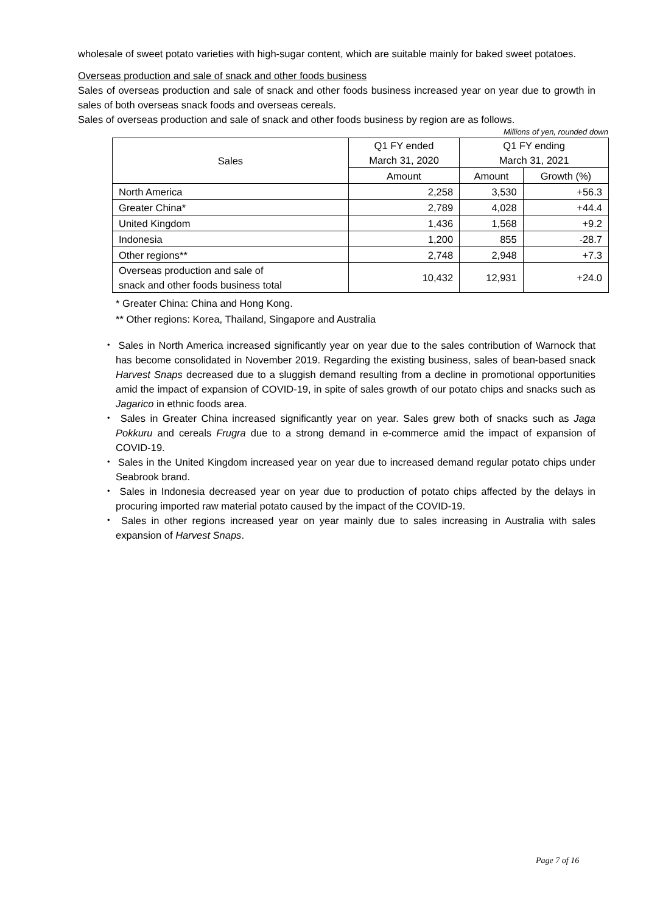wholesale of sweet potato varieties with high-sugar content, which are suitable mainly for baked sweet potatoes.
Overseas production and sale of snack and other foods business
Sales of overseas production and sale of snack and other foods business increased year on year due to growth in sales of both overseas snack foods and overseas cereals.
Sales of overseas production and sale of snack and other foods business by region are as follows.
Millions of yen, rounded down
| Sales | Q1 FY ended March 31, 2020 | Q1 FY ending March 31, 2021 | |
| --- | --- | --- | --- |
| | Amount | Amount | Growth (%) |
| North America | 2,258 | 3,530 | +56.3 |
| Greater China* | 2,789 | 4,028 | +44.4 |
| United Kingdom | 1,436 | 1,568 | +9.2 |
| Indonesia | 1,200 | 855 | -28.7 |
| Other regions** | 2,748 | 2,948 | +7.3 |
| Overseas production and sale of snack and other foods business total | 10,432 | 12,931 | +24.0 |
* Greater China: China and Hong Kong.
** Other regions: Korea, Thailand, Singapore and Australia
・ Sales in North America increased significantly year on year due to the sales contribution of Warnock that has become consolidated in November 2019. Regarding the existing business, sales of bean-based snack Harvest Snaps decreased due to a sluggish demand resulting from a decline in promotional opportunities amid the impact of expansion of COVID-19, in spite of sales growth of our potato chips and snacks such as Jagarico in ethnic foods area.
・ Sales in Greater China increased significantly year on year. Sales grew both of snacks such as Jaga Pokkuru and cereals Frugra due to a strong demand in e-commerce amid the impact of expansion of COVID-19.
・ Sales in the United Kingdom increased year on year due to increased demand regular potato chips under Seabrook brand.
・ Sales in Indonesia decreased year on year due to production of potato chips affected by the delays in procuring imported raw material potato caused by the impact of the COVID-19.
・ Sales in other regions increased year on year mainly due to sales increasing in Australia with sales expansion of Harvest Snaps.
Page 7 of 16